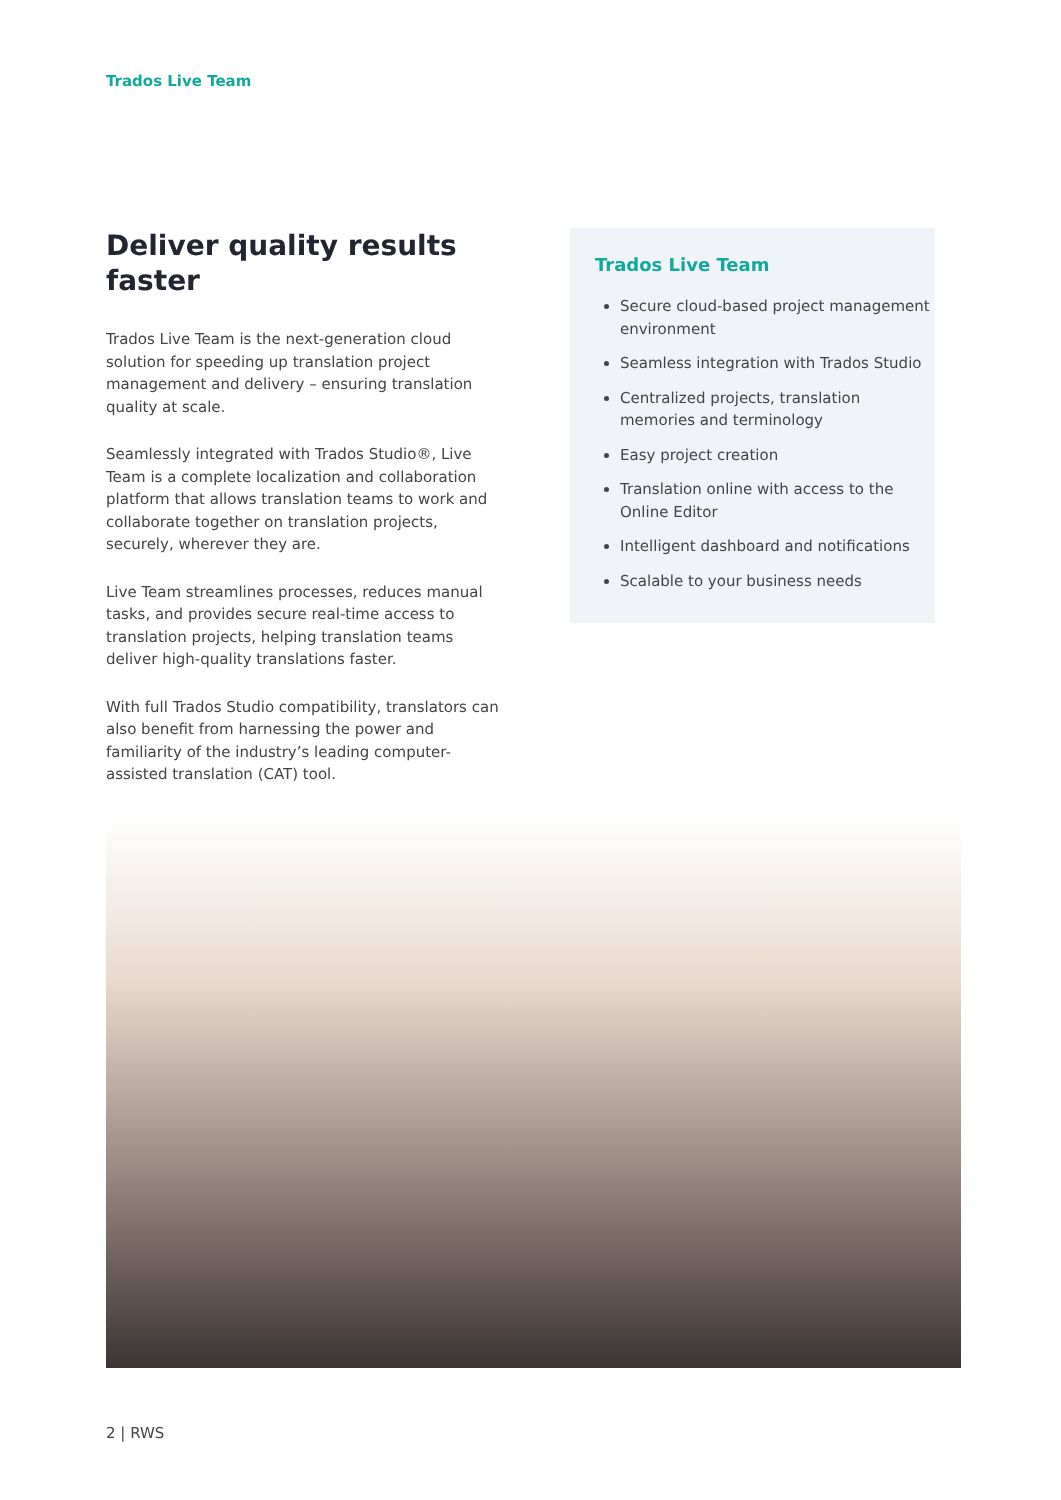Trados Live Team
Deliver quality results faster
Trados Live Team is the next-generation cloud solution for speeding up translation project management and delivery – ensuring translation quality at scale.
Seamlessly integrated with Trados Studio®, Live Team is a complete localization and collaboration platform that allows translation teams to work and collaborate together on translation projects, securely, wherever they are.
Live Team streamlines processes, reduces manual tasks, and provides secure real-time access to translation projects, helping translation teams deliver high-quality translations faster.
With full Trados Studio compatibility, translators can also benefit from harnessing the power and familiarity of the industry’s leading computer-assisted translation (CAT) tool.
Trados Live Team
Secure cloud-based project management environment
Seamless integration with Trados Studio
Centralized projects, translation memories and terminology
Easy project creation
Translation online with access to the Online Editor
Intelligent dashboard and notifications
Scalable to your business needs
2 | RWS